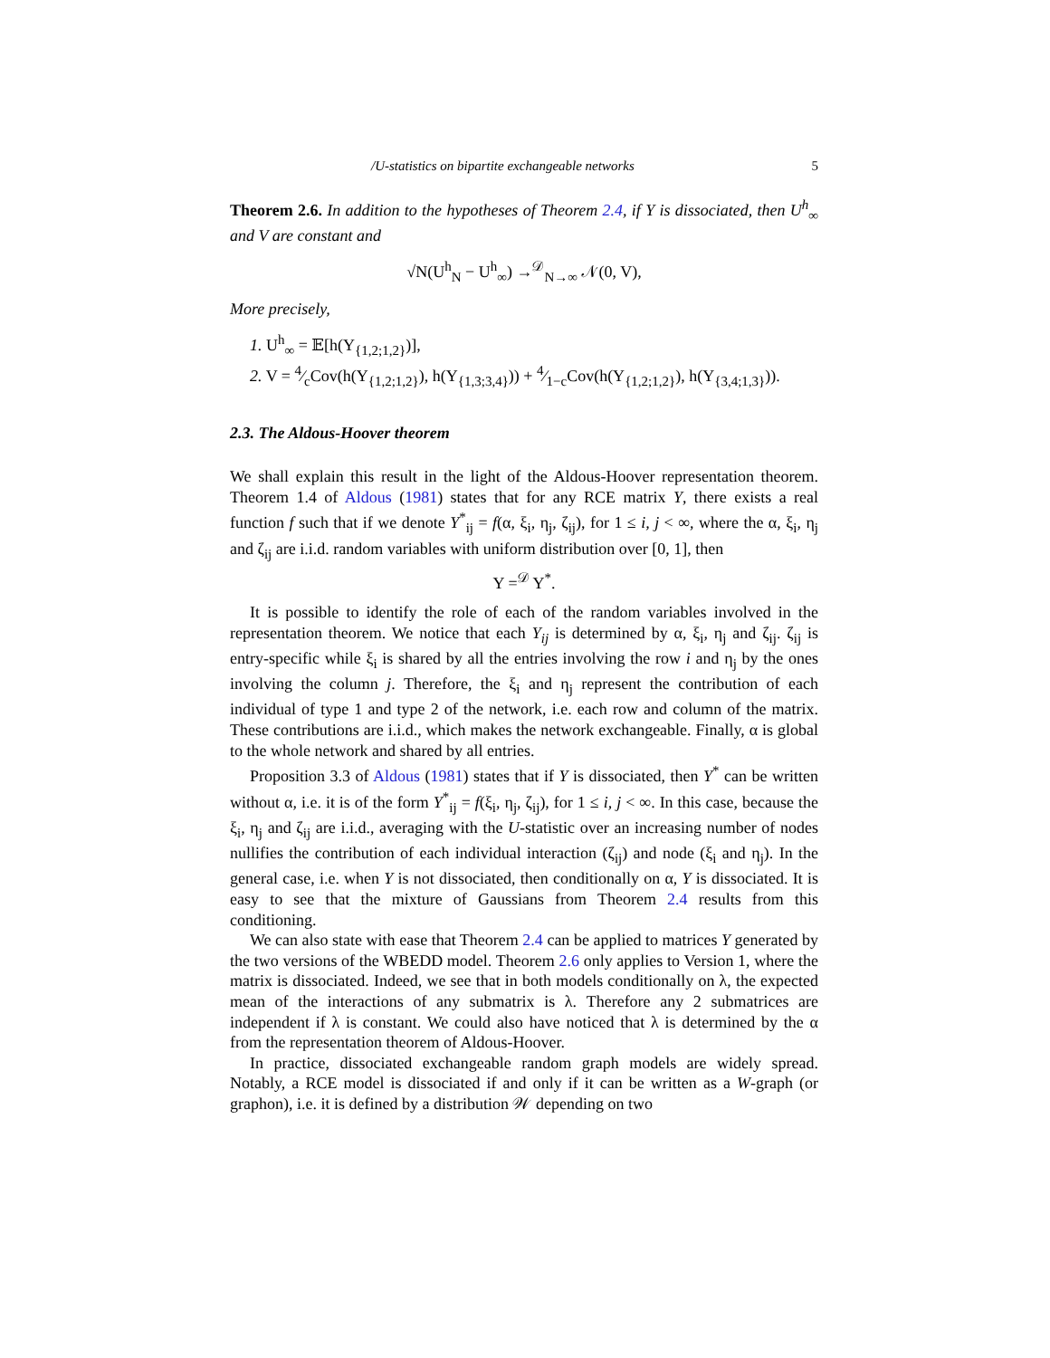/U-statistics on bipartite exchangeable networks 5
Theorem 2.6. In addition to the hypotheses of Theorem 2.4, if Y is dissociated, then U<sup>h</sup><sub>∞</sub> and V are constant and
√N(U<sup>h</sup><sub>N</sub> − U<sup>h</sup><sub>∞</sub>) →<sup>𝒟</sup><sub>N→∞</sub> 𝒩(0, V),
More precisely,
1. U<sup>h</sup><sub>∞</sub> = 𝔼[h(Y<sub>{1,2;1,2}</sub>)],
2. V = 4⁄cCov(h(Y<sub>{1,2;1,2}</sub>), h(Y<sub>{1,3;3,4}</sub>)) + 4⁄1−cCov(h(Y<sub>{1,2;1,2}</sub>), h(Y<sub>{3,4;1,3}</sub>)).
2.3. The Aldous-Hoover theorem
We shall explain this result in the light of the Aldous-Hoover representation theorem. Theorem 1.4 of Aldous (1981) states that for any RCE matrix Y, there exists a real function f such that if we denote Y<sup>*</sup><sub>ij</sub> = f(α, ξ<sub>i</sub>, η<sub>j</sub>, ζ<sub>ij</sub>), for 1 ≤ i, j < ∞, where the α, ξ<sub>i</sub>, η<sub>j</sub> and ζ<sub>ij</sub> are i.i.d. random variables with uniform distribution over [0, 1], then
Y =<sup>𝒟</sup> Y<sup>*</sup>.
It is possible to identify the role of each of the random variables involved in the representation theorem. We notice that each Y<sub>ij</sub> is determined by α, ξ<sub>i</sub>, η<sub>j</sub> and ζ<sub>ij</sub>. ζ<sub>ij</sub> is entry-specific while ξ<sub>i</sub> is shared by all the entries involving the row i and η<sub>j</sub> by the ones involving the column j. Therefore, the ξ<sub>i</sub> and η<sub>j</sub> represent the contribution of each individual of type 1 and type 2 of the network, i.e. each row and column of the matrix. These contributions are i.i.d., which makes the network exchangeable. Finally, α is global to the whole network and shared by all entries.
Proposition 3.3 of Aldous (1981) states that if Y is dissociated, then Y<sup>*</sup> can be written without α, i.e. it is of the form Y<sup>*</sup><sub>ij</sub> = f(ξ<sub>i</sub>, η<sub>j</sub>, ζ<sub>ij</sub>), for 1 ≤ i, j < ∞. In this case, because the ξ<sub>i</sub>, η<sub>j</sub> and ζ<sub>ij</sub> are i.i.d., averaging with the U-statistic over an increasing number of nodes nullifies the contribution of each individual interaction (ζ<sub>ij</sub>) and node (ξ<sub>i</sub> and η<sub>j</sub>). In the general case, i.e. when Y is not dissociated, then conditionally on α, Y is dissociated. It is easy to see that the mixture of Gaussians from Theorem 2.4 results from this conditioning.
We can also state with ease that Theorem 2.4 can be applied to matrices Y generated by the two versions of the WBEDD model. Theorem 2.6 only applies to Version 1, where the matrix is dissociated. Indeed, we see that in both models conditionally on λ, the expected mean of the interactions of any submatrix is λ. Therefore any 2 submatrices are independent if λ is constant. We could also have noticed that λ is determined by the α from the representation theorem of Aldous-Hoover.
In practice, dissociated exchangeable random graph models are widely spread. Notably, a RCE model is dissociated if and only if it can be written as a W-graph (or graphon), i.e. it is defined by a distribution 𝒲 depending on two